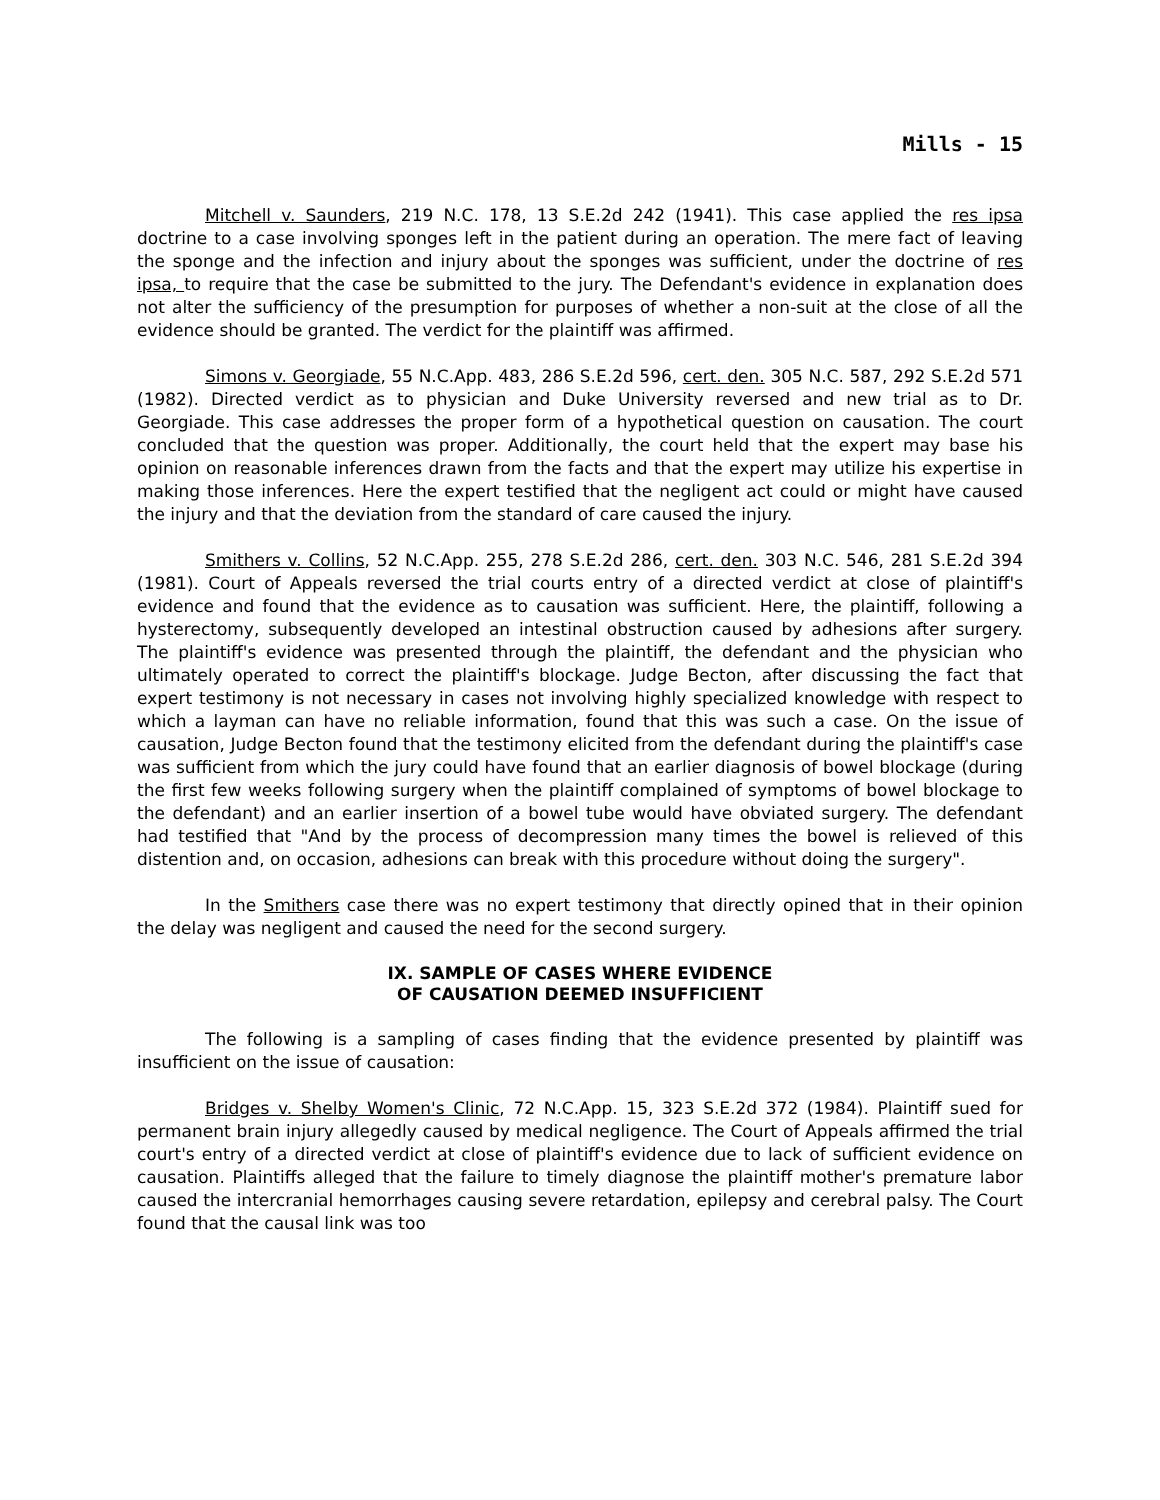Mills - 15
Mitchell v. Saunders, 219 N.C. 178, 13 S.E.2d 242 (1941). This case applied the res ipsa doctrine to a case involving sponges left in the patient during an operation. The mere fact of leaving the sponge and the infection and injury about the sponges was sufficient, under the doctrine of res ipsa, to require that the case be submitted to the jury. The Defendant's evidence in explanation does not alter the sufficiency of the presumption for purposes of whether a non-suit at the close of all the evidence should be granted. The verdict for the plaintiff was affirmed.
Simons v. Georgiade, 55 N.C.App. 483, 286 S.E.2d 596, cert. den. 305 N.C. 587, 292 S.E.2d 571 (1982). Directed verdict as to physician and Duke University reversed and new trial as to Dr. Georgiade. This case addresses the proper form of a hypothetical question on causation. The court concluded that the question was proper. Additionally, the court held that the expert may base his opinion on reasonable inferences drawn from the facts and that the expert may utilize his expertise in making those inferences. Here the expert testified that the negligent act could or might have caused the injury and that the deviation from the standard of care caused the injury.
Smithers v. Collins, 52 N.C.App. 255, 278 S.E.2d 286, cert. den. 303 N.C. 546, 281 S.E.2d 394 (1981). Court of Appeals reversed the trial courts entry of a directed verdict at close of plaintiff's evidence and found that the evidence as to causation was sufficient. Here, the plaintiff, following a hysterectomy, subsequently developed an intestinal obstruction caused by adhesions after surgery. The plaintiff's evidence was presented through the plaintiff, the defendant and the physician who ultimately operated to correct the plaintiff's blockage. Judge Becton, after discussing the fact that expert testimony is not necessary in cases not involving highly specialized knowledge with respect to which a layman can have no reliable information, found that this was such a case. On the issue of causation, Judge Becton found that the testimony elicited from the defendant during the plaintiff's case was sufficient from which the jury could have found that an earlier diagnosis of bowel blockage (during the first few weeks following surgery when the plaintiff complained of symptoms of bowel blockage to the defendant) and an earlier insertion of a bowel tube would have obviated surgery. The defendant had testified that "And by the process of decompression many times the bowel is relieved of this distention and, on occasion, adhesions can break with this procedure without doing the surgery".
In the Smithers case there was no expert testimony that directly opined that in their opinion the delay was negligent and caused the need for the second surgery.
IX. SAMPLE OF CASES WHERE EVIDENCE
OF CAUSATION DEEMED INSUFFICIENT
The following is a sampling of cases finding that the evidence presented by plaintiff was insufficient on the issue of causation:
Bridges v. Shelby Women's Clinic, 72 N.C.App. 15, 323 S.E.2d 372 (1984). Plaintiff sued for permanent brain injury allegedly caused by medical negligence. The Court of Appeals affirmed the trial court's entry of a directed verdict at close of plaintiff's evidence due to lack of sufficient evidence on causation. Plaintiffs alleged that the failure to timely diagnose the plaintiff mother's premature labor caused the intercranial hemorrhages causing severe retardation, epilepsy and cerebral palsy. The Court found that the causal link was too